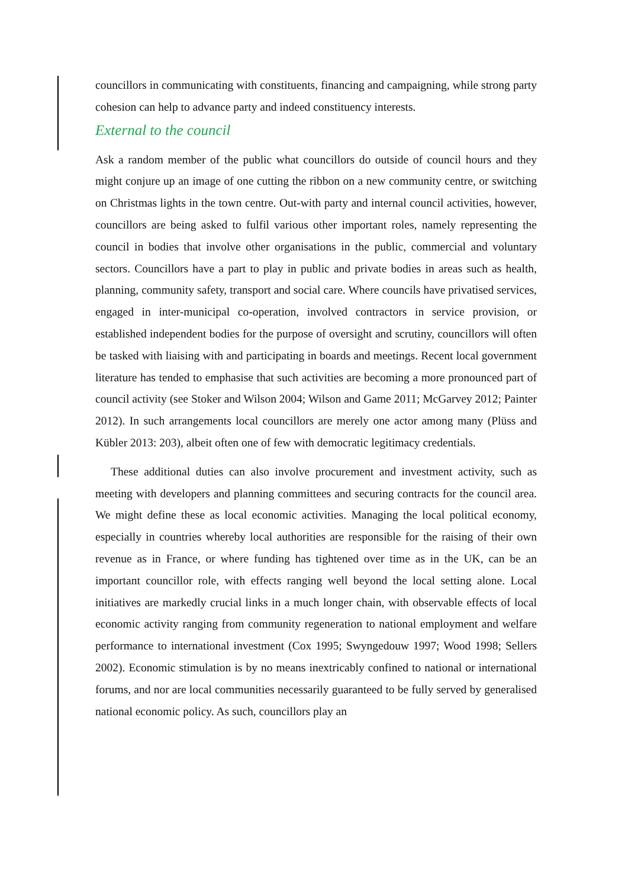councillors in communicating with constituents, financing and campaigning, while strong party cohesion can help to advance party and indeed constituency interests.
External to the council
Ask a random member of the public what councillors do outside of council hours and they might conjure up an image of one cutting the ribbon on a new community centre, or switching on Christmas lights in the town centre. Out-with party and internal council activities, however, councillors are being asked to fulfil various other important roles, namely representing the council in bodies that involve other organisations in the public, commercial and voluntary sectors. Councillors have a part to play in public and private bodies in areas such as health, planning, community safety, transport and social care. Where councils have privatised services, engaged in inter-municipal co-operation, involved contractors in service provision, or established independent bodies for the purpose of oversight and scrutiny, councillors will often be tasked with liaising with and participating in boards and meetings. Recent local government literature has tended to emphasise that such activities are becoming a more pronounced part of council activity (see Stoker and Wilson 2004; Wilson and Game 2011; McGarvey 2012; Painter 2012). In such arrangements local councillors are merely one actor among many (Plüss and Kübler 2013: 203), albeit often one of few with democratic legitimacy credentials.
These additional duties can also involve procurement and investment activity, such as meeting with developers and planning committees and securing contracts for the council area. We might define these as local economic activities. Managing the local political economy, especially in countries whereby local authorities are responsible for the raising of their own revenue as in France, or where funding has tightened over time as in the UK, can be an important councillor role, with effects ranging well beyond the local setting alone. Local initiatives are markedly crucial links in a much longer chain, with observable effects of local economic activity ranging from community regeneration to national employment and welfare performance to international investment (Cox 1995; Swyngedouw 1997; Wood 1998; Sellers 2002). Economic stimulation is by no means inextricably confined to national or international forums, and nor are local communities necessarily guaranteed to be fully served by generalised national economic policy. As such, councillors play an